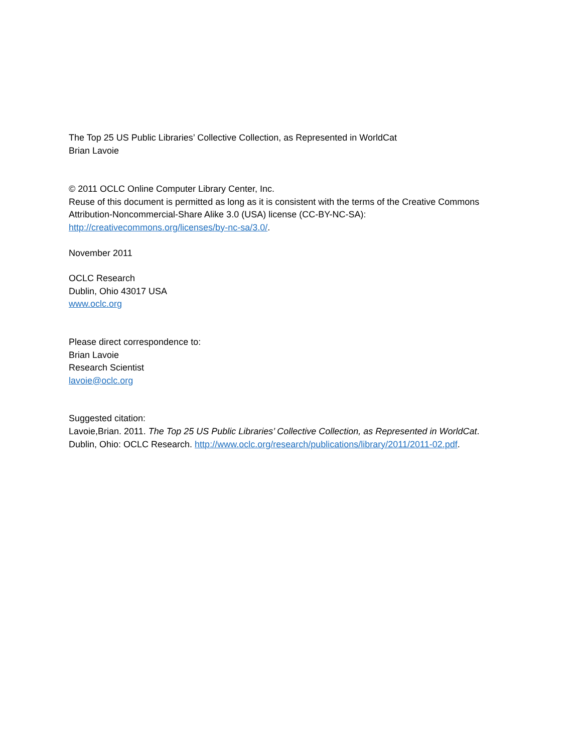The Top 25 US Public Libraries’ Collective Collection, as Represented in WorldCat
Brian Lavoie
© 2011 OCLC Online Computer Library Center, Inc.
Reuse of this document is permitted as long as it is consistent with the terms of the Creative Commons Attribution-Noncommercial-Share Alike 3.0 (USA) license (CC-BY-NC-SA):
http://creativecommons.org/licenses/by-nc-sa/3.0/.
November 2011
OCLC Research
Dublin, Ohio 43017 USA
www.oclc.org
Please direct correspondence to:
Brian Lavoie
Research Scientist
lavoie@oclc.org
Suggested citation:
Lavoie,Brian. 2011. The Top 25 US Public Libraries’ Collective Collection, as Represented in WorldCat.
Dublin, Ohio: OCLC Research. http://www.oclc.org/research/publications/library/2011/2011-02.pdf.